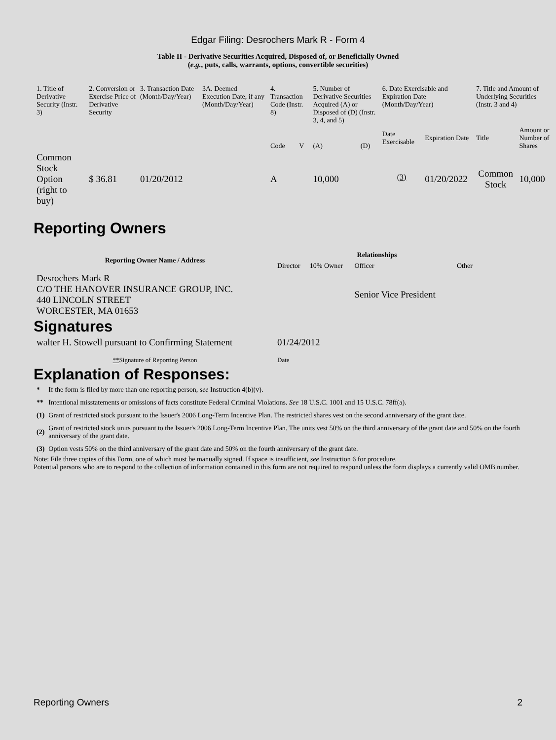Edgar Filing: Desrochers Mark R - Form 4
Table II - Derivative Securities Acquired, Disposed of, or Beneficially Owned
(e.g., puts, calls, warrants, options, convertible securities)
| 1. Title of Derivative Security (Instr. 3) | 2. Conversion or Exercise Price of Derivative Security | 3. Transaction Date (Month/Day/Year) | 3A. Deemed Execution Date, if any (Month/Day/Year) | 4. Transaction Code (Instr. 8) | | 5. Number of Derivative Securities Acquired (A) or Disposed of (D) (Instr. 3, 4, and 5) | | 6. Date Exercisable and Expiration Date (Month/Day/Year) | | 7. Title and Amount of Underlying Securities (Instr. 3 and 4) | |
| | | | | Code | V | (A) | (D) | Date Exercisable | Expiration Date | Title | Amount or Number of Shares |
| Common Stock Option (right to buy) | $ 36.81 | 01/20/2012 | | A | | 10,000 | | <sup>(3)</sup> | 01/20/2022 | Common Stock | 10,000 |
Reporting Owners
| Reporting Owner Name / Address | Relationships | | | |
| --- | --- | --- | --- | --- |
| | Director | 10% Owner | Officer | Other |
| Desrochers Mark R C/O THE HANOVER INSURANCE GROUP, INC. 440 LINCOLN STREET WORCESTER, MA 01653 | | | Senior Vice President | |
Signatures
| walter H. Stowell pursuant to Confirming Statement | 01/24/2012 |
| ** Signature of Reporting Person | Date |
Explanation of Responses:
| * | If the form is filed by more than one reporting person, see Instruction 4(b)(v). |
| ** | Intentional misstatements or omissions of facts constitute Federal Criminal Violations. See 18 U.S.C. 1001 and 15 U.S.C. 78ff(a). |
| (1) | Grant of restricted stock pursuant to the Issuer's 2006 Long-Term Incentive Plan. The restricted shares vest on the second anniversary of the grant date. |
| (2) | Grant of restricted stock units pursuant to the Issuer's 2006 Long-Term Incentive Plan. The units vest 50% on the third anniversary of the grant date and 50% on the fourth anniversary of the grant date. |
| (3) | Option vests 50% on the third anniversary of the grant date and 50% on the fourth anniversary of the grant date. |
Note: File three copies of this Form, one of which must be manually signed. If space is insufficient, see Instruction 6 for procedure.
Potential persons who are to respond to the collection of information contained in this form are not required to respond unless the form displays a currently valid OMB number.
Reporting Owners 2